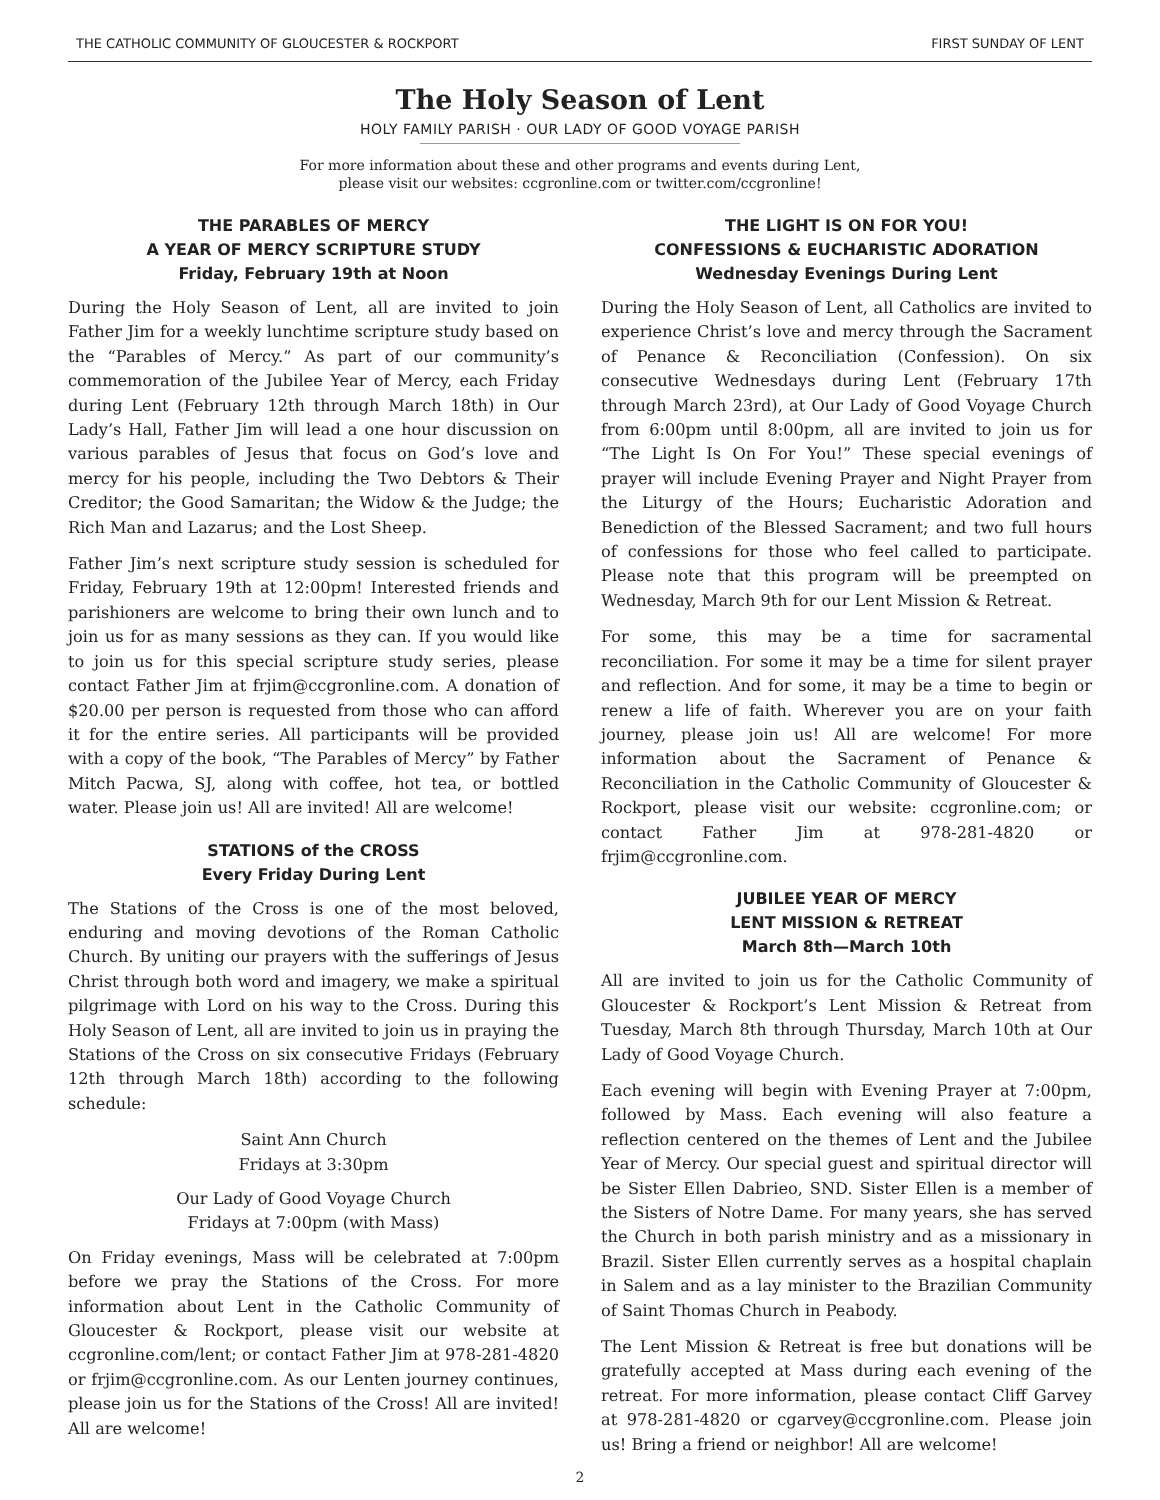THE CATHOLIC COMMUNITY OF GLOUCESTER & ROCKPORT FIRST SUNDAY OF LENT
The Holy Season of Lent
HOLY FAMILY PARISH · OUR LADY OF GOOD VOYAGE PARISH
For more information about these and other programs and events during Lent,
please visit our websites: ccgronline.com or twitter.com/ccgronline!
THE PARABLES OF MERCY
A YEAR OF MERCY SCRIPTURE STUDY
Friday, February 19th at Noon
During the Holy Season of Lent, all are invited to join Father Jim for a weekly lunchtime scripture study based on the “Parables of Mercy.” As part of our community’s commemoration of the Jubilee Year of Mercy, each Friday during Lent (February 12th through March 18th) in Our Lady’s Hall, Father Jim will lead a one hour discussion on various parables of Jesus that focus on God’s love and mercy for his people, including the Two Debtors & Their Creditor; the Good Samaritan; the Widow & the Judge; the Rich Man and Lazarus; and the Lost Sheep.
Father Jim’s next scripture study session is scheduled for Friday, February 19th at 12:00pm! Interested friends and parishioners are welcome to bring their own lunch and to join us for as many sessions as they can. If you would like to join us for this special scripture study series, please contact Father Jim at frjim@ccgronline.com. A donation of $20.00 per person is requested from those who can afford it for the entire series. All participants will be provided with a copy of the book, “The Parables of Mercy” by Father Mitch Pacwa, SJ, along with coffee, hot tea, or bottled water. Please join us! All are invited! All are welcome!
STATIONS of the CROSS
Every Friday During Lent
The Stations of the Cross is one of the most beloved, enduring and moving devotions of the Roman Catholic Church. By uniting our prayers with the sufferings of Jesus Christ through both word and imagery, we make a spiritual pilgrimage with Lord on his way to the Cross. During this Holy Season of Lent, all are invited to join us in praying the Stations of the Cross on six consecutive Fridays (February 12th through March 18th) according to the following schedule:
Saint Ann Church
Fridays at 3:30pm
Our Lady of Good Voyage Church
Fridays at 7:00pm (with Mass)
On Friday evenings, Mass will be celebrated at 7:00pm before we pray the Stations of the Cross. For more information about Lent in the Catholic Community of Gloucester & Rockport, please visit our website at ccgronline.com/lent; or contact Father Jim at 978-281-4820 or frjim@ccgronline.com. As our Lenten journey continues, please join us for the Stations of the Cross! All are invited! All are welcome!
THE LIGHT IS ON FOR YOU!
CONFESSIONS & EUCHARISTIC ADORATION
Wednesday Evenings During Lent
During the Holy Season of Lent, all Catholics are invited to experience Christ’s love and mercy through the Sacrament of Penance & Reconciliation (Confession). On six consecutive Wednesdays during Lent (February 17th through March 23rd), at Our Lady of Good Voyage Church from 6:00pm until 8:00pm, all are invited to join us for “The Light Is On For You!” These special evenings of prayer will include Evening Prayer and Night Prayer from the Liturgy of the Hours; Eucharistic Adoration and Benediction of the Blessed Sacrament; and two full hours of confessions for those who feel called to participate. Please note that this program will be preempted on Wednesday, March 9th for our Lent Mission & Retreat.
For some, this may be a time for sacramental reconciliation. For some it may be a time for silent prayer and reflection. And for some, it may be a time to begin or renew a life of faith. Wherever you are on your faith journey, please join us! All are welcome! For more information about the Sacrament of Penance & Reconciliation in the Catholic Community of Gloucester & Rockport, please visit our website: ccgronline.com; or contact Father Jim at 978-281-4820 or frjim@ccgronline.com.
JUBILEE YEAR OF MERCY
LENT MISSION & RETREAT
March 8th—March 10th
All are invited to join us for the Catholic Community of Gloucester & Rockport’s Lent Mission & Retreat from Tuesday, March 8th through Thursday, March 10th at Our Lady of Good Voyage Church.
Each evening will begin with Evening Prayer at 7:00pm, followed by Mass. Each evening will also feature a reflection centered on the themes of Lent and the Jubilee Year of Mercy. Our special guest and spiritual director will be Sister Ellen Dabrieo, SND. Sister Ellen is a member of the Sisters of Notre Dame. For many years, she has served the Church in both parish ministry and as a missionary in Brazil. Sister Ellen currently serves as a hospital chaplain in Salem and as a lay minister to the Brazilian Community of Saint Thomas Church in Peabody.
The Lent Mission & Retreat is free but donations will be gratefully accepted at Mass during each evening of the retreat. For more information, please contact Cliff Garvey at 978-281-4820 or cgarvey@ccgronline.com. Please join us! Bring a friend or neighbor! All are welcome!
2